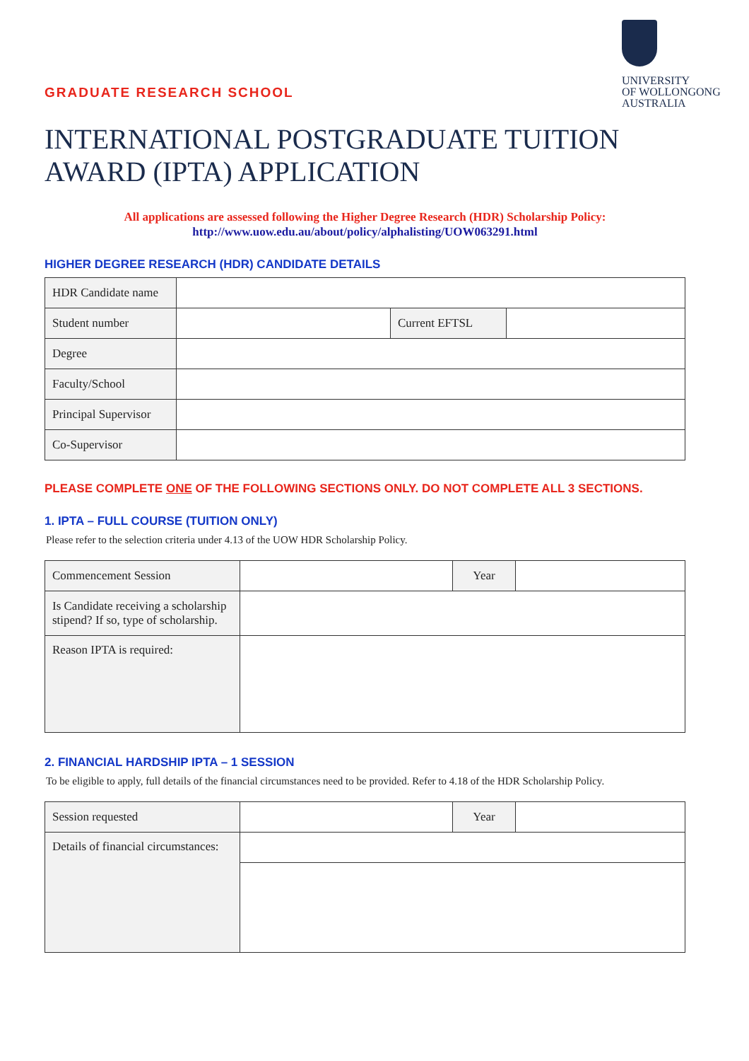GRADUATE RESEARCH SCHOOL
UNIVERSITY
OF WOLLONGONG
AUSTRALIA
INTERNATIONAL POSTGRADUATE TUITION AWARD (IPTA) APPLICATION
All applications are assessed following the Higher Degree Research (HDR) Scholarship Policy:
http://www.uow.edu.au/about/policy/alphalisting/UOW063291.html
HIGHER DEGREE RESEARCH (HDR) CANDIDATE DETAILS
| HDR Candidate name | | | |
| Student number | | Current EFTSL | |
| Degree | | | |
| Faculty/School | | | |
| Principal Supervisor | | | |
| Co-Supervisor | | | |
PLEASE COMPLETE ONE OF THE FOLLOWING SECTIONS ONLY. DO NOT COMPLETE ALL 3 SECTIONS.
1. IPTA – FULL COURSE (TUITION ONLY)
Please refer to the selection criteria under 4.13 of the UOW HDR Scholarship Policy.
| Commencement Session | | Year | |
| Is Candidate receiving a scholarship stipend? If so, type of scholarship. | | | |
| Reason IPTA is required: | | | |
2. FINANCIAL HARDSHIP IPTA – 1 SESSION
To be eligible to apply, full details of the financial circumstances need to be provided. Refer to 4.18 of the HDR Scholarship Policy.
| Session requested | | Year | |
| Details of financial circumstances: | | | |